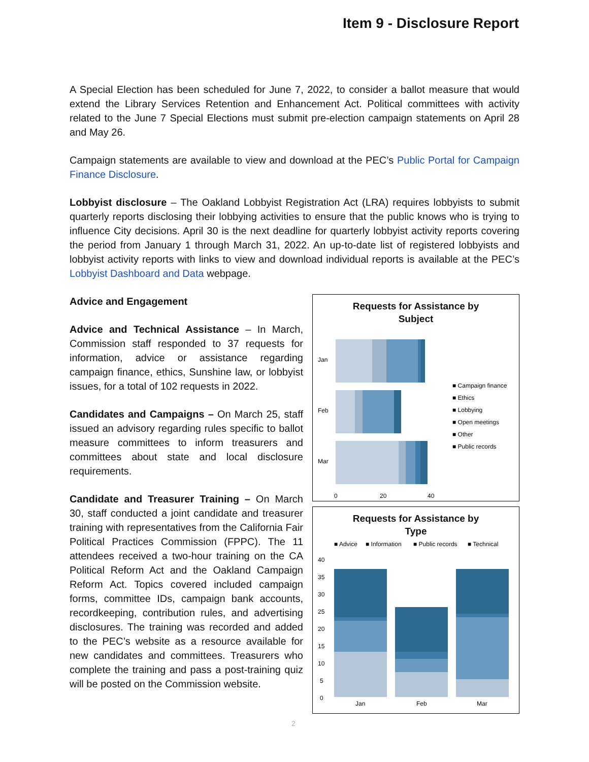Item 9 - Disclosure Report
A Special Election has been scheduled for June 7, 2022, to consider a ballot measure that would extend the Library Services Retention and Enhancement Act. Political committees with activity related to the June 7 Special Elections must submit pre-election campaign statements on April 28 and May 26.
Campaign statements are available to view and download at the PEC’s Public Portal for Campaign Finance Disclosure.
Lobbyist disclosure – The Oakland Lobbyist Registration Act (LRA) requires lobbyists to submit quarterly reports disclosing their lobbying activities to ensure that the public knows who is trying to influence City decisions. April 30 is the next deadline for quarterly lobbyist activity reports covering the period from January 1 through March 31, 2022. An up-to-date list of registered lobbyists and lobbyist activity reports with links to view and download individual reports is available at the PEC’s Lobbyist Dashboard and Data webpage.
Advice and Engagement
Advice and Technical Assistance – In March, Commission staff responded to 37 requests for information, advice or assistance regarding campaign finance, ethics, Sunshine law, or lobbyist issues, for a total of 102 requests in 2022.
Candidates and Campaigns – On March 25, staff issued an advisory regarding rules specific to ballot measure committees to inform treasurers and committees about state and local disclosure requirements.
Candidate and Treasurer Training – On March 30, staff conducted a joint candidate and treasurer training with representatives from the California Fair Political Practices Commission (FPPC). The 11 attendees received a two-hour training on the CA Political Reform Act and the Oakland Campaign Reform Act. Topics covered included campaign forms, committee IDs, campaign bank accounts, recordkeeping, contribution rules, and advertising disclosures. The training was recorded and added to the PEC’s website as a resource available for new candidates and committees. Treasurers who complete the training and pass a post-training quiz will be posted on the Commission website.
Requests for Assistance by
Subject
Jan
Feb
Mar
0
20
40
■ Campaign finance
■ Ethics
■ Lobbying
■ Open meetings
■ Other
■ Public records
Requests for Assistance by
Type
■ Advice
■ Information
■ Public records
■ Technical
40
35
30
25
20
15
10
5
0
Jan
Feb
Mar
2